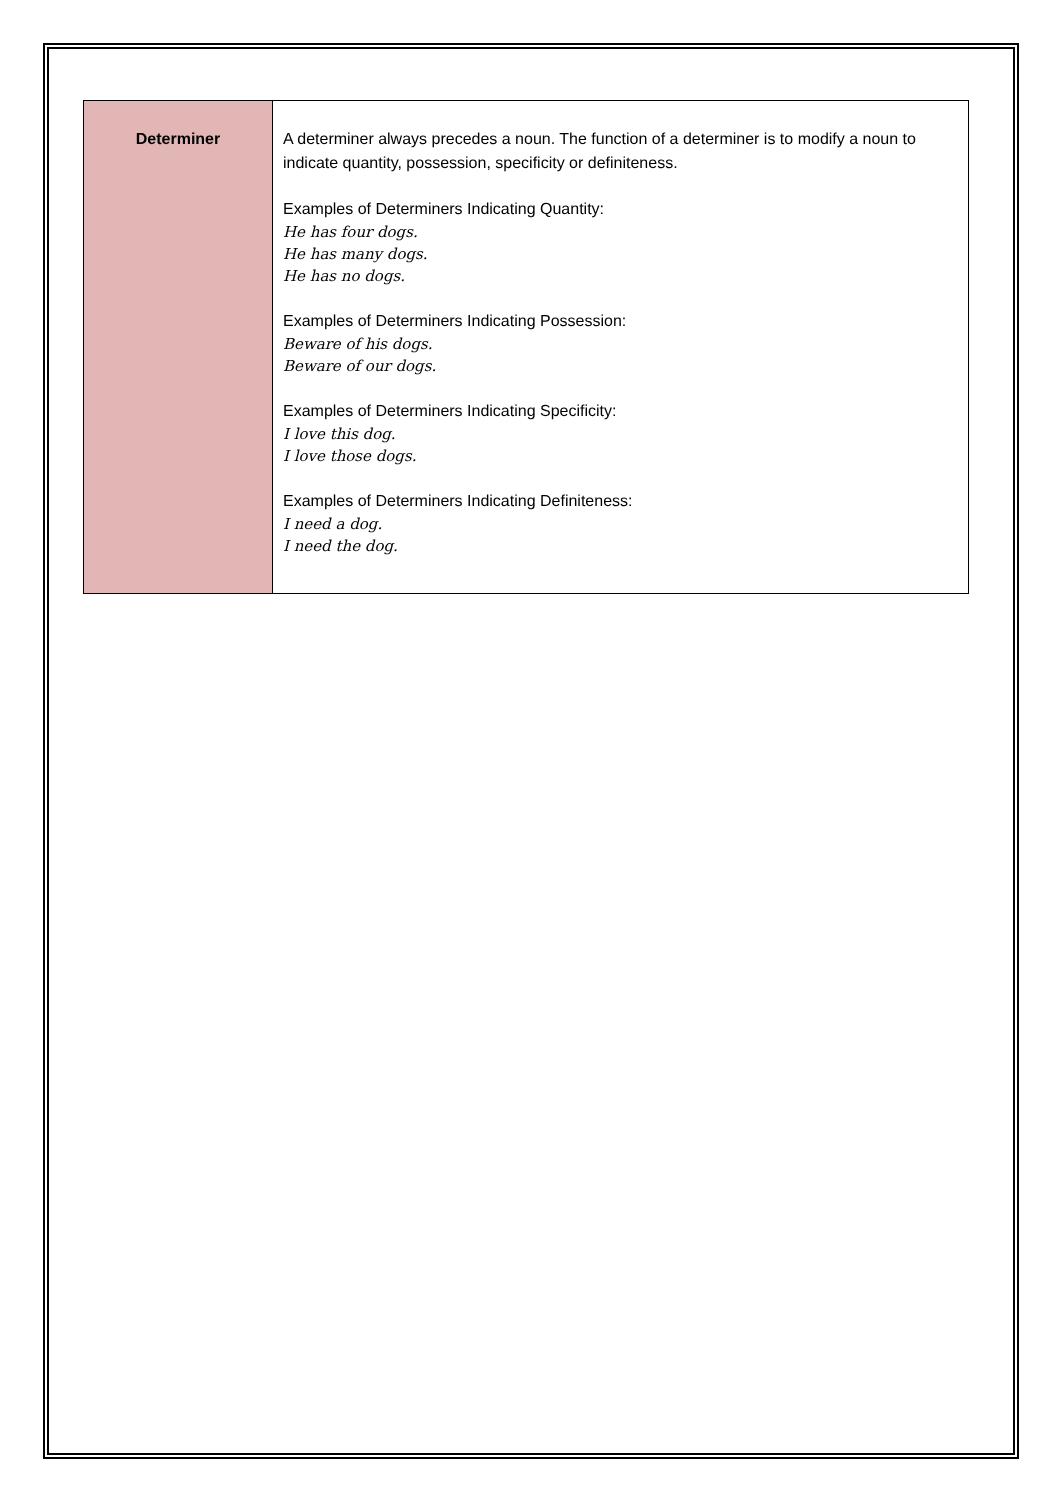| Determiner | A determiner always precedes a noun. The function of a determiner is to modify a noun to indicate quantity, possession, specificity or definiteness. Examples of Determiners Indicating Quantity: He has four dogs. He has many dogs. He has no dogs. Examples of Determiners Indicating Possession: Beware of his dogs. Beware of our dogs. Examples of Determiners Indicating Specificity: I love this dog. I love those dogs. Examples of Determiners Indicating Definiteness: I need a dog. I need the dog. |